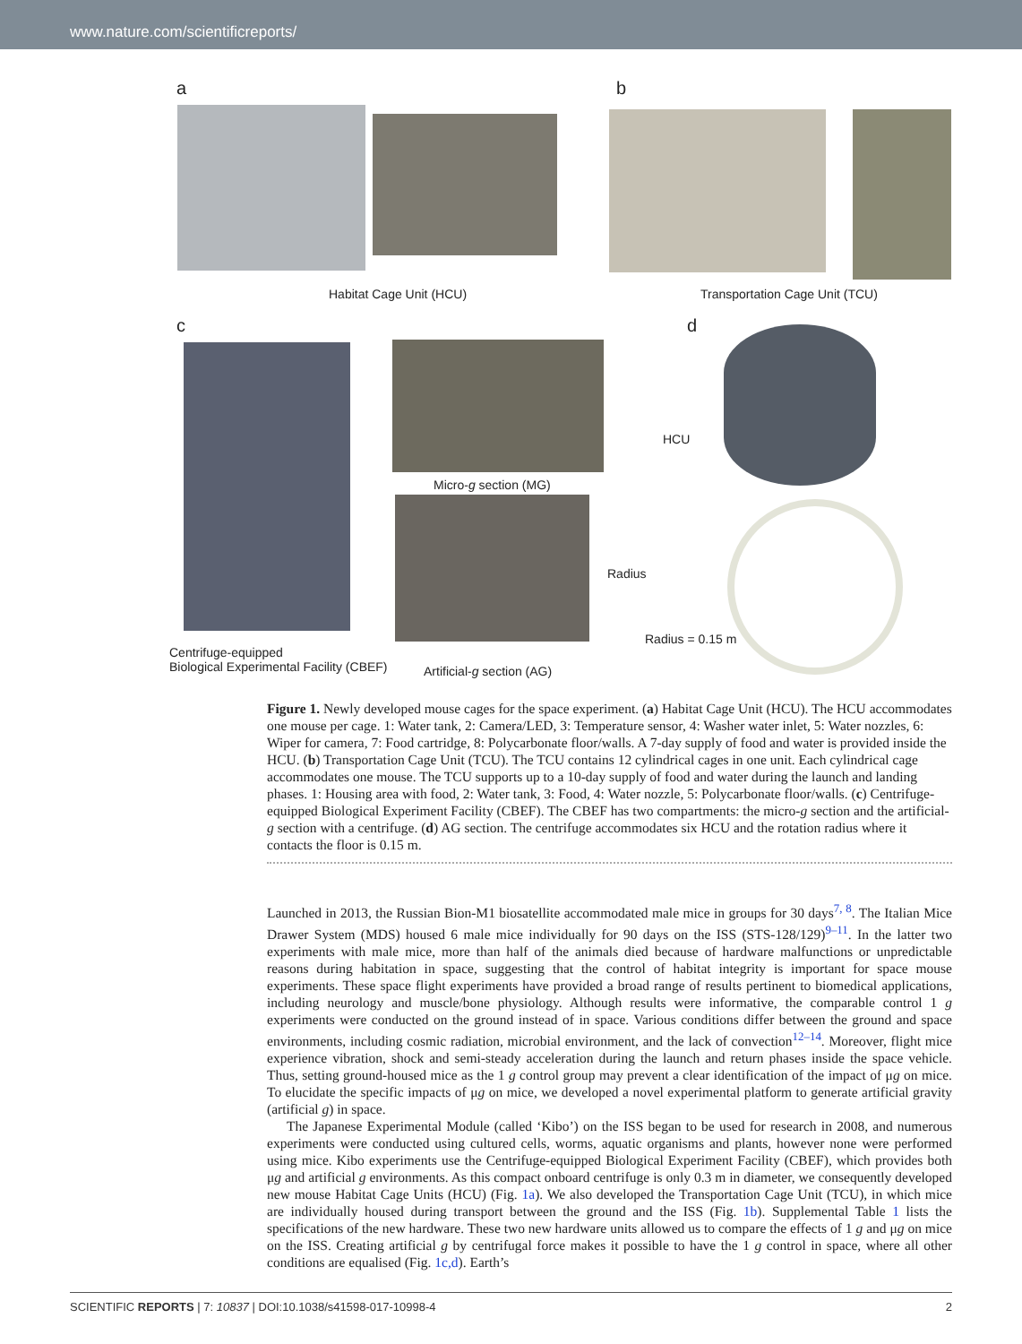www.nature.com/scientificreports/
a
Habitat Cage Unit (HCU)
b
Transportation Cage Unit (TCU)
c
Micro-g section (MG)
Radius
Centrifuge-equipped
Biological Experimental Facility (CBEF)
Artificial-g section (AG)
d
HCU
Radius = 0.15 m
Figure 1. Newly developed mouse cages for the space experiment. (a) Habitat Cage Unit (HCU). The HCU accommodates one mouse per cage. 1: Water tank, 2: Camera/LED, 3: Temperature sensor, 4: Washer water inlet, 5: Water nozzles, 6: Wiper for camera, 7: Food cartridge, 8: Polycarbonate floor/walls. A 7-day supply of food and water is provided inside the HCU. (b) Transportation Cage Unit (TCU). The TCU contains 12 cylindrical cages in one unit. Each cylindrical cage accommodates one mouse. The TCU supports up to a 10-day supply of food and water during the launch and landing phases. 1: Housing area with food, 2: Water tank, 3: Food, 4: Water nozzle, 5: Polycarbonate floor/walls. (c) Centrifuge-equipped Biological Experiment Facility (CBEF). The CBEF has two compartments: the micro-g section and the artificial-g section with a centrifuge. (d) AG section. The centrifuge accommodates six HCU and the rotation radius where it contacts the floor is 0.15 m.
Launched in 2013, the Russian Bion-M1 biosatellite accommodated male mice in groups for 30 days<sup>7, 8</sup>. The Italian Mice Drawer System (MDS) housed 6 male mice individually for 90 days on the ISS (STS-128/129)<sup>9–11</sup>. In the latter two experiments with male mice, more than half of the animals died because of hardware malfunctions or unpredictable reasons during habitation in space, suggesting that the control of habitat integrity is important for space mouse experiments. These space flight experiments have provided a broad range of results pertinent to biomedical applications, including neurology and muscle/bone physiology. Although results were informative, the comparable control 1 g experiments were conducted on the ground instead of in space. Various conditions differ between the ground and space environments, including cosmic radiation, microbial environment, and the lack of convection<sup>12–14</sup>. Moreover, flight mice experience vibration, shock and semi-steady acceleration during the launch and return phases inside the space vehicle. Thus, setting ground-housed mice as the 1 g control group may prevent a clear identification of the impact of μg on mice. To elucidate the specific impacts of μg on mice, we developed a novel experimental platform to generate artificial gravity (artificial g) in space.
The Japanese Experimental Module (called ‘Kibo’) on the ISS began to be used for research in 2008, and numerous experiments were conducted using cultured cells, worms, aquatic organisms and plants, however none were performed using mice. Kibo experiments use the Centrifuge-equipped Biological Experiment Facility (CBEF), which provides both μg and artificial g environments. As this compact onboard centrifuge is only 0.3 m in diameter, we consequently developed new mouse Habitat Cage Units (HCU) (Fig. 1a). We also developed the Transportation Cage Unit (TCU), in which mice are individually housed during transport between the ground and the ISS (Fig. 1b). Supplemental Table 1 lists the specifications of the new hardware. These two new hardware units allowed us to compare the effects of 1 g and μg on mice on the ISS. Creating artificial g by centrifugal force makes it possible to have the 1 g control in space, where all other conditions are equalised (Fig. 1c,d). Earth’s
SCIENTIFIC REPORTS | 7: 10837 | DOI:10.1038/s41598-017-10998-4 2